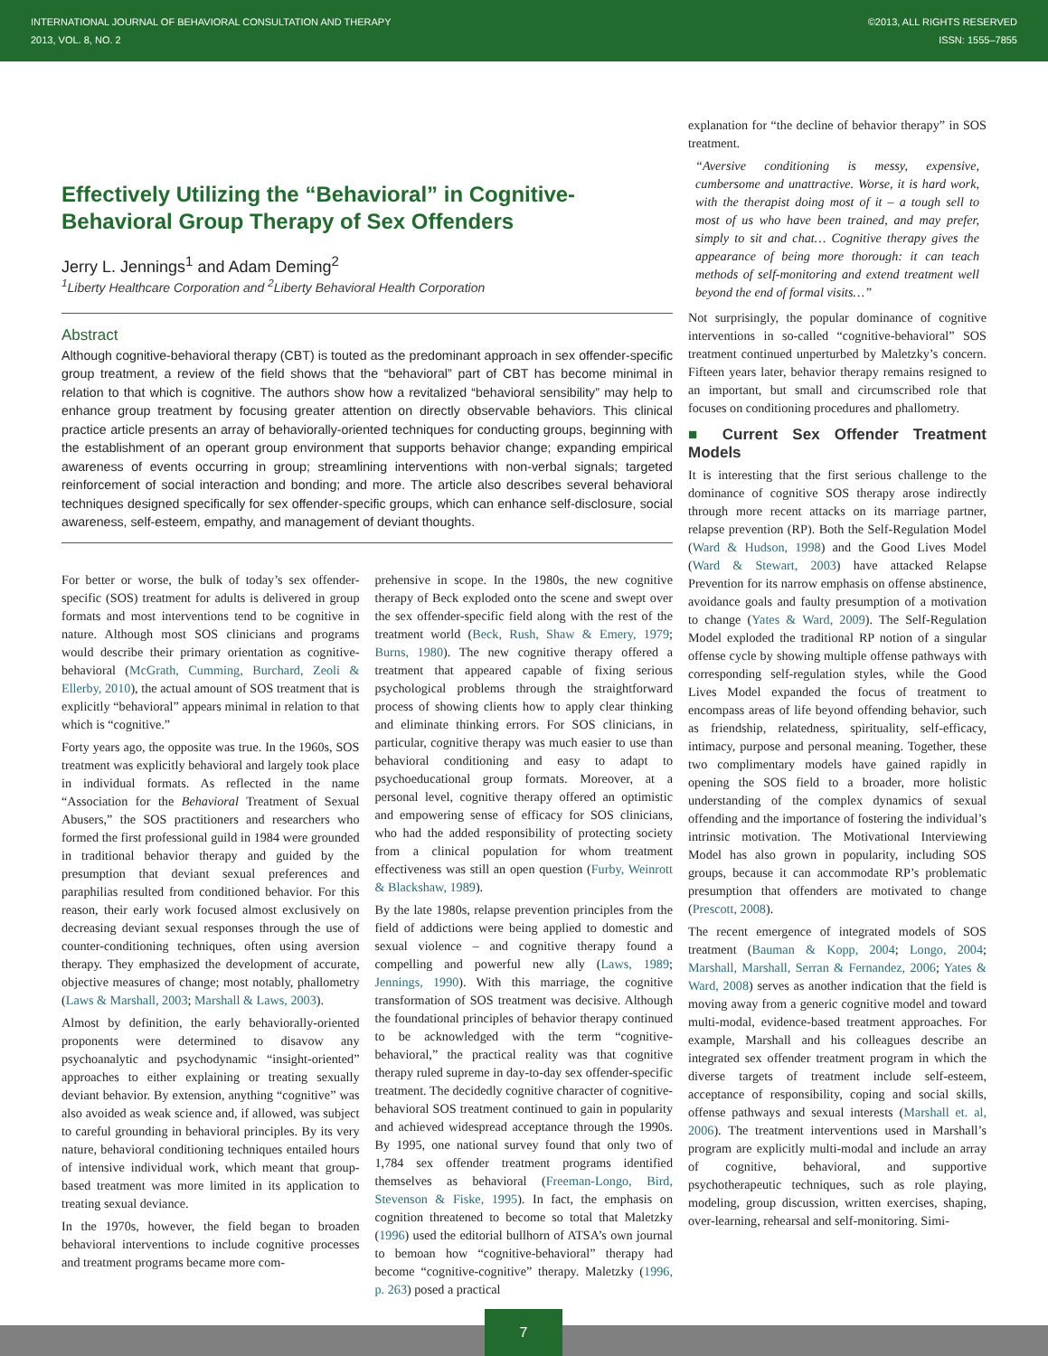INTERNATIONAL JOURNAL OF BEHAVIORAL CONSULTATION AND THERAPY
2013, VOL. 8, NO. 2
©2013, ALL RIGHTS RESERVED
ISSN: 1555–7855
Effectively Utilizing the “Behavioral” in Cognitive-Behavioral Group Therapy of Sex Offenders
Jerry L. Jennings<sup>1</sup> and Adam Deming<sup>2</sup>
<sup>1</sup> Liberty Healthcare Corporation and <sup>2</sup>Liberty Behavioral Health Corporation
Abstract
Although cognitive-behavioral therapy (CBT) is touted as the predominant approach in sex offender-specific group treatment, a review of the field shows that the “behavioral” part of CBT has become minimal in relation to that which is cognitive. The authors show how a revitalized “behavioral sensibility” may help to enhance group treatment by focusing greater attention on directly observable behaviors. This clinical practice article presents an array of behaviorally-oriented techniques for conducting groups, beginning with the establishment of an operant group environment that supports behavior change; expanding empirical awareness of events occurring in group; streamlining interventions with non-verbal signals; targeted reinforcement of social interaction and bonding; and more. The article also describes several behavioral techniques designed specifically for sex offender-specific groups, which can enhance self-disclosure, social awareness, self-esteem, empathy, and management of deviant thoughts.
For better or worse, the bulk of today’s sex offender-specific (SOS) treatment for adults is delivered in group formats and most interventions tend to be cognitive in nature. Although most SOS clinicians and programs would describe their primary orientation as cognitive-behavioral (McGrath, Cumming, Burchard, Zeoli & Ellerby, 2010), the actual amount of SOS treatment that is explicitly “behavioral” appears minimal in relation to that which is “cognitive.”
Forty years ago, the opposite was true. In the 1960s, SOS treatment was explicitly behavioral and largely took place in individual formats. As reflected in the name “Association for the Behavioral Treatment of Sexual Abusers,” the SOS practitioners and researchers who formed the first professional guild in 1984 were grounded in traditional behavior therapy and guided by the presumption that deviant sexual preferences and paraphilias resulted from conditioned behavior. For this reason, their early work focused almost exclusively on decreasing deviant sexual responses through the use of counter-conditioning techniques, often using aversion therapy. They emphasized the development of accurate, objective measures of change; most notably, phallometry (Laws & Marshall, 2003; Marshall & Laws, 2003).
Almost by definition, the early behaviorally-oriented proponents were determined to disavow any psychoanalytic and psychodynamic “insight-oriented” approaches to either explaining or treating sexually deviant behavior. By extension, anything “cognitive” was also avoided as weak science and, if allowed, was subject to careful grounding in behavioral principles. By its very nature, behavioral conditioning techniques entailed hours of intensive individual work, which meant that group-based treatment was more limited in its application to treating sexual deviance.
In the 1970s, however, the field began to broaden behavioral interventions to include cognitive processes and treatment programs became more com-
prehensive in scope. In the 1980s, the new cognitive therapy of Beck exploded onto the scene and swept over the sex offender-specific field along with the rest of the treatment world (Beck, Rush, Shaw & Emery, 1979; Burns, 1980). The new cognitive therapy offered a treatment that appeared capable of fixing serious psychological problems through the straightforward process of showing clients how to apply clear thinking and eliminate thinking errors. For SOS clinicians, in particular, cognitive therapy was much easier to use than behavioral conditioning and easy to adapt to psychoeducational group formats. Moreover, at a personal level, cognitive therapy offered an optimistic and empowering sense of efficacy for SOS clinicians, who had the added responsibility of protecting society from a clinical population for whom treatment effectiveness was still an open question (Furby, Weinrott & Blackshaw, 1989).
By the late 1980s, relapse prevention principles from the field of addictions were being applied to domestic and sexual violence – and cognitive therapy found a compelling and powerful new ally (Laws, 1989; Jennings, 1990). With this marriage, the cognitive transformation of SOS treatment was decisive. Although the foundational principles of behavior therapy continued to be acknowledged with the term “cognitive-behavioral,” the practical reality was that cognitive therapy ruled supreme in day-to-day sex offender-specific treatment. The decidedly cognitive character of cognitive-behavioral SOS treatment continued to gain in popularity and achieved widespread acceptance through the 1990s. By 1995, one national survey found that only two of 1,784 sex offender treatment programs identified themselves as behavioral (Freeman-Longo, Bird, Stevenson & Fiske, 1995). In fact, the emphasis on cognition threatened to become so total that Maletzky (1996) used the editorial bullhorn of ATSA’s own journal to bemoan how “cognitive-behavioral” therapy had become “cognitive-cognitive” therapy. Maletzky (1996, p. 263) posed a practical
explanation for “the decline of behavior therapy” in SOS treatment.
“Aversive conditioning is messy, expensive, cumbersome and unattractive. Worse, it is hard work, with the therapist doing most of it – a tough sell to most of us who have been trained, and may prefer, simply to sit and chat… Cognitive therapy gives the appearance of being more thorough: it can teach methods of self-monitoring and extend treatment well beyond the end of formal visits…”
Not surprisingly, the popular dominance of cognitive interventions in so-called “cognitive-behavioral” SOS treatment continued unperturbed by Maletzky’s concern. Fifteen years later, behavior therapy remains resigned to an important, but small and circumscribed role that focuses on conditioning procedures and phallometry.
■ Current Sex Offender Treatment Models
It is interesting that the first serious challenge to the dominance of cognitive SOS therapy arose indirectly through more recent attacks on its marriage partner, relapse prevention (RP). Both the Self-Regulation Model (Ward & Hudson, 1998) and the Good Lives Model (Ward & Stewart, 2003) have attacked Relapse Prevention for its narrow emphasis on offense abstinence, avoidance goals and faulty presumption of a motivation to change (Yates & Ward, 2009). The Self-Regulation Model exploded the traditional RP notion of a singular offense cycle by showing multiple offense pathways with corresponding self-regulation styles, while the Good Lives Model expanded the focus of treatment to encompass areas of life beyond offending behavior, such as friendship, relatedness, spirituality, self-efficacy, intimacy, purpose and personal meaning. Together, these two complimentary models have gained rapidly in opening the SOS field to a broader, more holistic understanding of the complex dynamics of sexual offending and the importance of fostering the individual’s intrinsic motivation. The Motivational Interviewing Model has also grown in popularity, including SOS groups, because it can accommodate RP’s problematic presumption that offenders are motivated to change (Prescott, 2008).
The recent emergence of integrated models of SOS treatment (Bauman & Kopp, 2004; Longo, 2004; Marshall, Marshall, Serran & Fernandez, 2006; Yates & Ward, 2008) serves as another indication that the field is moving away from a generic cognitive model and toward multi-modal, evidence-based treatment approaches. For example, Marshall and his colleagues describe an integrated sex offender treatment program in which the diverse targets of treatment include self-esteem, acceptance of responsibility, coping and social skills, offense pathways and sexual interests (Marshall et. al, 2006). The treatment interventions used in Marshall’s program are explicitly multi-modal and include an array of cognitive, behavioral, and supportive psychotherapeutic techniques, such as role playing, modeling, group discussion, written exercises, shaping, over-learning, rehearsal and self-monitoring. Simi-
7